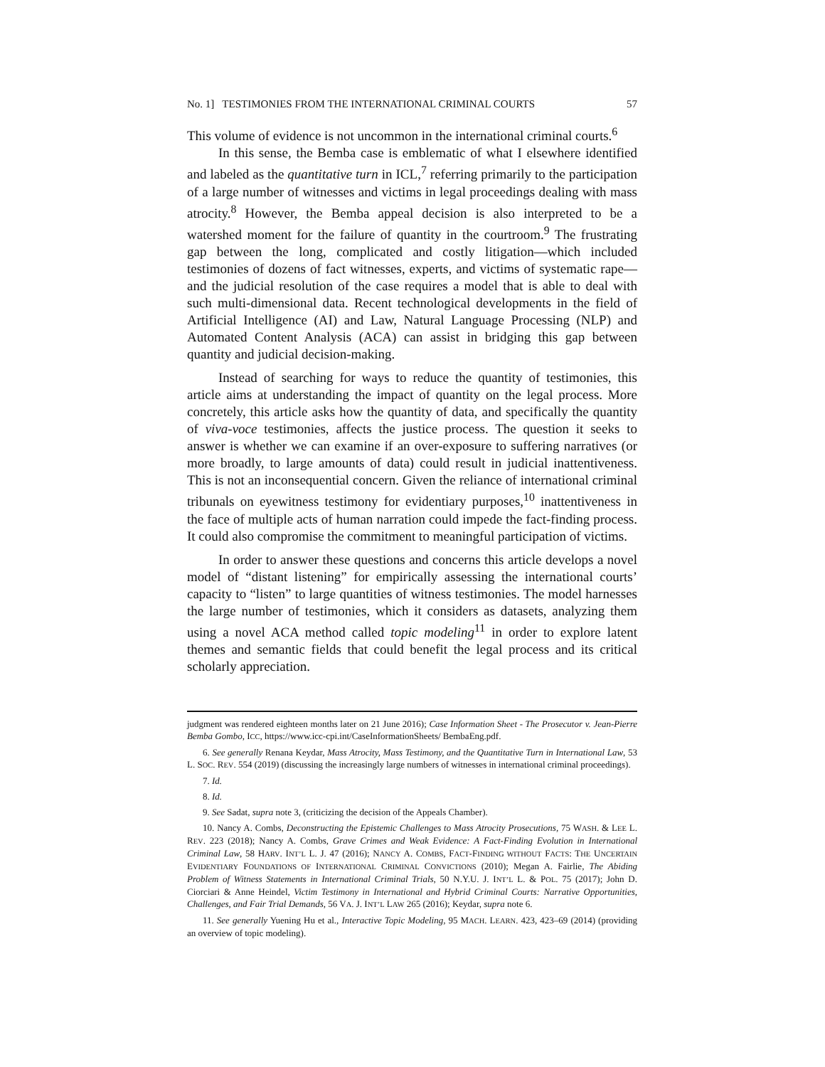No. 1] TESTIMONIES FROM THE INTERNATIONAL CRIMINAL COURTS 57
This volume of evidence is not uncommon in the international criminal courts.<sup>6</sup>
In this sense, the Bemba case is emblematic of what I elsewhere identified and labeled as the quantitative turn in ICL,<sup>7</sup> referring primarily to the participation of a large number of witnesses and victims in legal proceedings dealing with mass atrocity.<sup>8</sup> However, the Bemba appeal decision is also interpreted to be a watershed moment for the failure of quantity in the courtroom.<sup>9</sup> The frustrating gap between the long, complicated and costly litigation—which included testimonies of dozens of fact witnesses, experts, and victims of systematic rape—and the judicial resolution of the case requires a model that is able to deal with such multi-dimensional data. Recent technological developments in the field of Artificial Intelligence (AI) and Law, Natural Language Processing (NLP) and Automated Content Analysis (ACA) can assist in bridging this gap between quantity and judicial decision-making.
Instead of searching for ways to reduce the quantity of testimonies, this article aims at understanding the impact of quantity on the legal process. More concretely, this article asks how the quantity of data, and specifically the quantity of viva-voce testimonies, affects the justice process. The question it seeks to answer is whether we can examine if an over-exposure to suffering narratives (or more broadly, to large amounts of data) could result in judicial inattentiveness. This is not an inconsequential concern. Given the reliance of international criminal tribunals on eyewitness testimony for evidentiary purposes,<sup>10</sup> inattentiveness in the face of multiple acts of human narration could impede the fact-finding process. It could also compromise the commitment to meaningful participation of victims.
In order to answer these questions and concerns this article develops a novel model of “distant listening” for empirically assessing the international courts’ capacity to “listen” to large quantities of witness testimonies. The model harnesses the large number of testimonies, which it considers as datasets, analyzing them using a novel ACA method called topic modeling<sup>11</sup> in order to explore latent themes and semantic fields that could benefit the legal process and its critical scholarly appreciation.
judgment was rendered eighteen months later on 21 June 2016); Case Information Sheet - The Prosecutor v. Jean-Pierre Bemba Gombo, ICC, https://www.icc-cpi.int/CaseInformationSheets/ BembaEng.pdf.
6. See generally Renana Keydar, Mass Atrocity, Mass Testimony, and the Quantitative Turn in International Law, 53 L. SOC. REV. 554 (2019) (discussing the increasingly large numbers of witnesses in international criminal proceedings).
7. Id.
8. Id.
9. See Sadat, supra note 3, (criticizing the decision of the Appeals Chamber).
10. Nancy A. Combs, Deconstructing the Epistemic Challenges to Mass Atrocity Prosecutions, 75 WASH. & LEE L. REV. 223 (2018); Nancy A. Combs, Grave Crimes and Weak Evidence: A Fact-Finding Evolution in International Criminal Law, 58 HARV. INT’L L. J. 47 (2016); NANCY A. COMBS, FACT-FINDING WITHOUT FACTS: THE UNCERTAIN EVIDENTIARY FOUNDATIONS OF INTERNATIONAL CRIMINAL CONVICTIONS (2010); Megan A. Fairlie, The Abiding Problem of Witness Statements in International Criminal Trials, 50 N.Y.U. J. INT’L L. & POL. 75 (2017); John D. Ciorciari & Anne Heindel, Victim Testimony in International and Hybrid Criminal Courts: Narrative Opportunities, Challenges, and Fair Trial Demands, 56 VA. J. INT’L LAW 265 (2016); Keydar, supra note 6.
11. See generally Yuening Hu et al., Interactive Topic Modeling, 95 MACH. LEARN. 423, 423–69 (2014) (providing an overview of topic modeling).